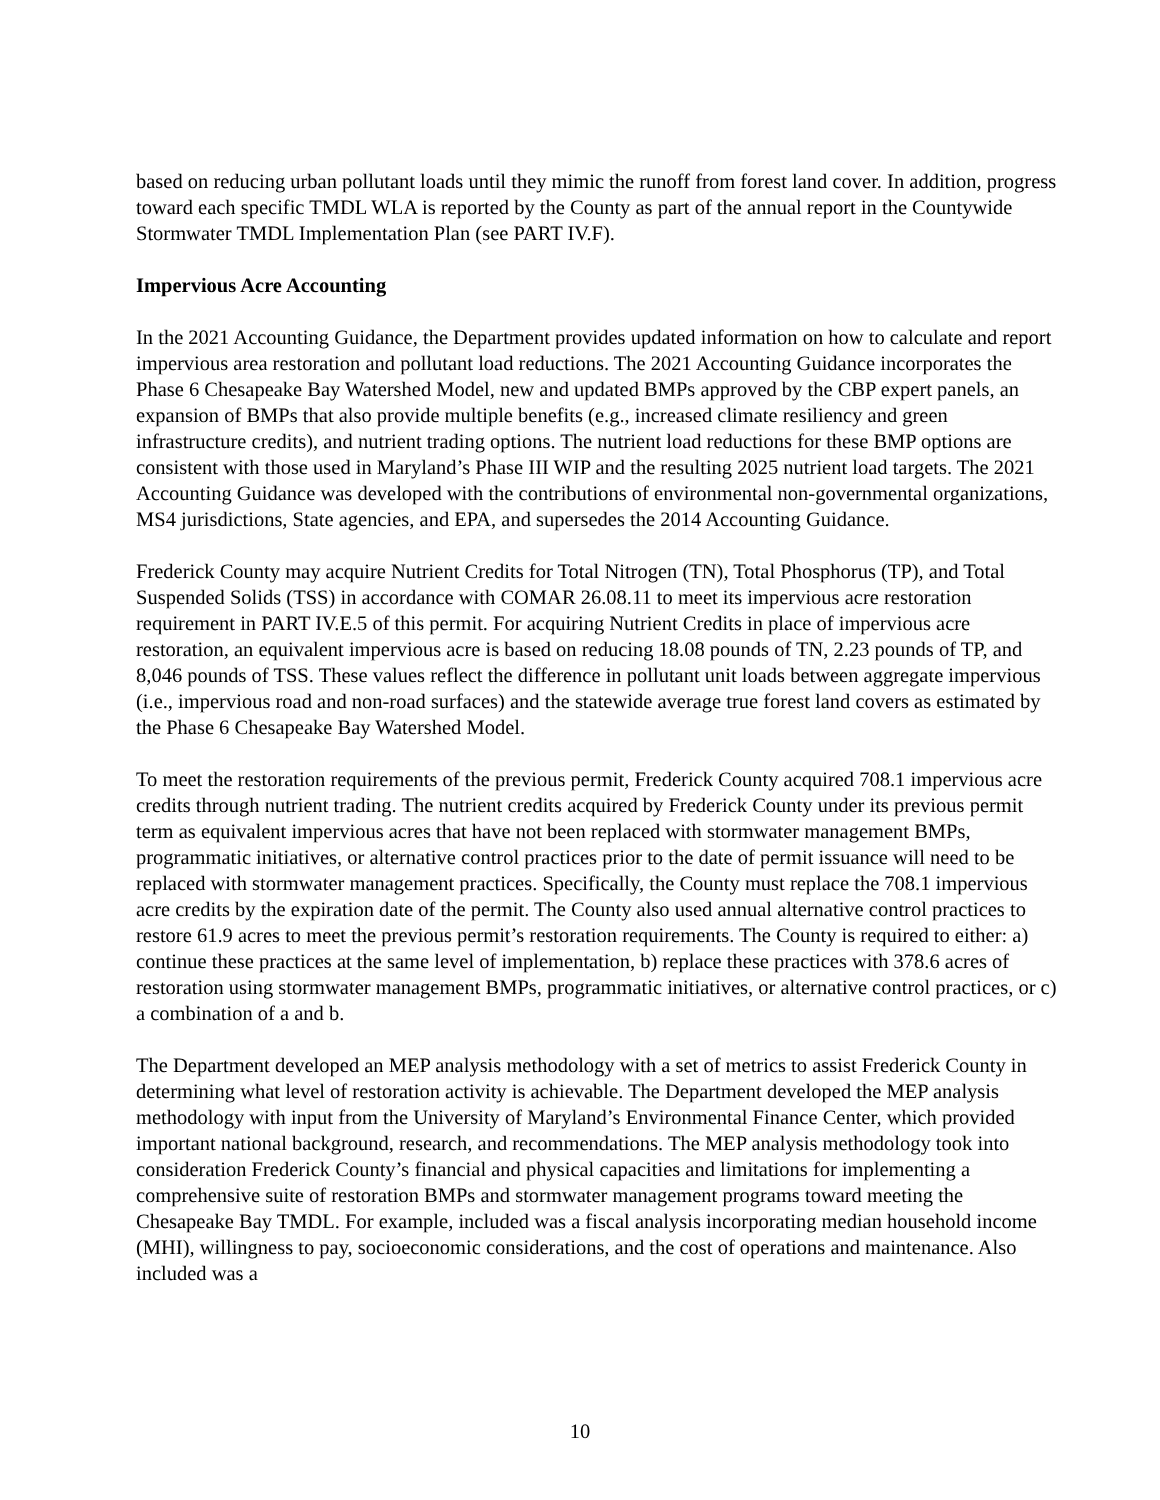based on reducing urban pollutant loads until they mimic the runoff from forest land cover. In addition, progress toward each specific TMDL WLA is reported by the County as part of the annual report in the Countywide Stormwater TMDL Implementation Plan (see PART IV.F).
Impervious Acre Accounting
In the 2021 Accounting Guidance, the Department provides updated information on how to calculate and report impervious area restoration and pollutant load reductions. The 2021 Accounting Guidance incorporates the Phase 6 Chesapeake Bay Watershed Model, new and updated BMPs approved by the CBP expert panels, an expansion of BMPs that also provide multiple benefits (e.g., increased climate resiliency and green infrastructure credits), and nutrient trading options. The nutrient load reductions for these BMP options are consistent with those used in Maryland’s Phase III WIP and the resulting 2025 nutrient load targets. The 2021 Accounting Guidance was developed with the contributions of environmental non-governmental organizations, MS4 jurisdictions, State agencies, and EPA, and supersedes the 2014 Accounting Guidance.
Frederick County may acquire Nutrient Credits for Total Nitrogen (TN), Total Phosphorus (TP), and Total Suspended Solids (TSS) in accordance with COMAR 26.08.11 to meet its impervious acre restoration requirement in PART IV.E.5 of this permit. For acquiring Nutrient Credits in place of impervious acre restoration, an equivalent impervious acre is based on reducing 18.08 pounds of TN, 2.23 pounds of TP, and 8,046 pounds of TSS. These values reflect the difference in pollutant unit loads between aggregate impervious (i.e., impervious road and non-road surfaces) and the statewide average true forest land covers as estimated by the Phase 6 Chesapeake Bay Watershed Model.
To meet the restoration requirements of the previous permit, Frederick County acquired 708.1 impervious acre credits through nutrient trading. The nutrient credits acquired by Frederick County under its previous permit term as equivalent impervious acres that have not been replaced with stormwater management BMPs, programmatic initiatives, or alternative control practices prior to the date of permit issuance will need to be replaced with stormwater management practices. Specifically, the County must replace the 708.1 impervious acre credits by the expiration date of the permit. The County also used annual alternative control practices to restore 61.9 acres to meet the previous permit’s restoration requirements. The County is required to either: a) continue these practices at the same level of implementation, b) replace these practices with 378.6 acres of restoration using stormwater management BMPs, programmatic initiatives, or alternative control practices, or c) a combination of a and b.
The Department developed an MEP analysis methodology with a set of metrics to assist Frederick County in determining what level of restoration activity is achievable. The Department developed the MEP analysis methodology with input from the University of Maryland’s Environmental Finance Center, which provided important national background, research, and recommendations. The MEP analysis methodology took into consideration Frederick County’s financial and physical capacities and limitations for implementing a comprehensive suite of restoration BMPs and stormwater management programs toward meeting the Chesapeake Bay TMDL. For example, included was a fiscal analysis incorporating median household income (MHI), willingness to pay, socioeconomic considerations, and the cost of operations and maintenance. Also included was a
10